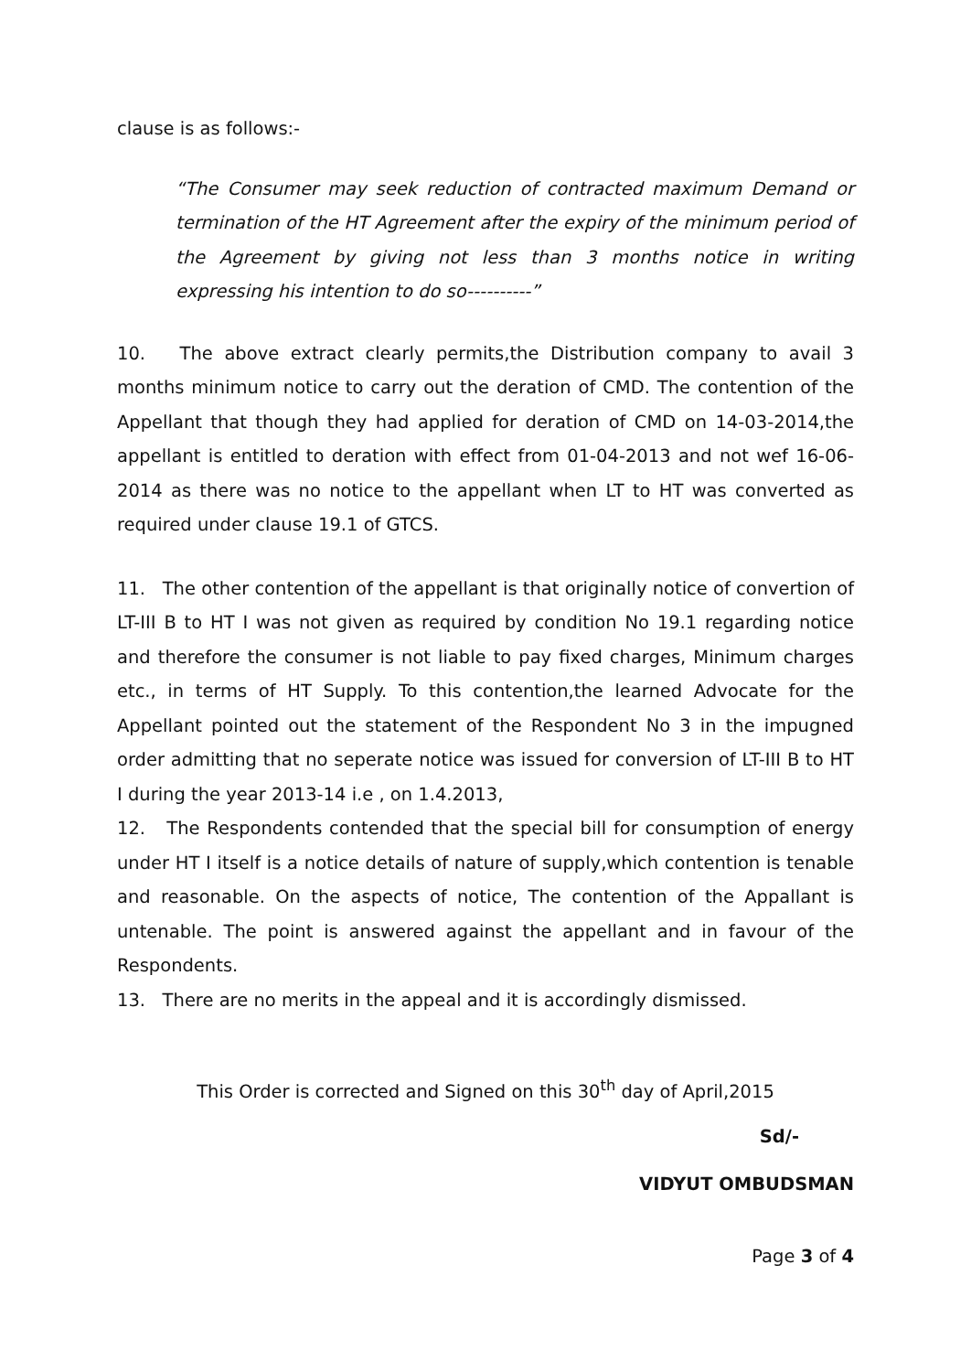clause is as follows:-
“The Consumer may seek reduction of contracted maximum Demand or termination of the HT Agreement after the expiry of the minimum period of the Agreement by giving not less than 3 months notice in writing expressing his intention to do so----------”
10. The above extract clearly permits,the Distribution company to avail 3 months minimum notice to carry out the deration of CMD. The contention of the Appellant that though they had applied for deration of CMD on 14-03-2014,the appellant is entitled to deration with effect from 01-04-2013 and not wef 16-06-2014 as there was no notice to the appellant when LT to HT was converted as required under clause 19.1 of GTCS.
11. The other contention of the appellant is that originally notice of convertion of LT-III B to HT I was not given as required by condition No 19.1 regarding notice and therefore the consumer is not liable to pay fixed charges, Minimum charges etc., in terms of HT Supply. To this contention,the learned Advocate for the Appellant pointed out the statement of the Respondent No 3 in the impugned order admitting that no seperate notice was issued for conversion of LT-III B to HT I during the year 2013-14 i.e , on 1.4.2013,
12. The Respondents contended that the special bill for consumption of energy under HT I itself is a notice details of nature of supply,which contention is tenable and reasonable. On the aspects of notice, The contention of the Appallant is untenable. The point is answered against the appellant and in favour of the Respondents.
13. There are no merits in the appeal and it is accordingly dismissed.
This Order is corrected and Signed on this 30<sup>th</sup> day of April,2015
Sd/-
VIDYUT OMBUDSMAN
Page 3 of 4